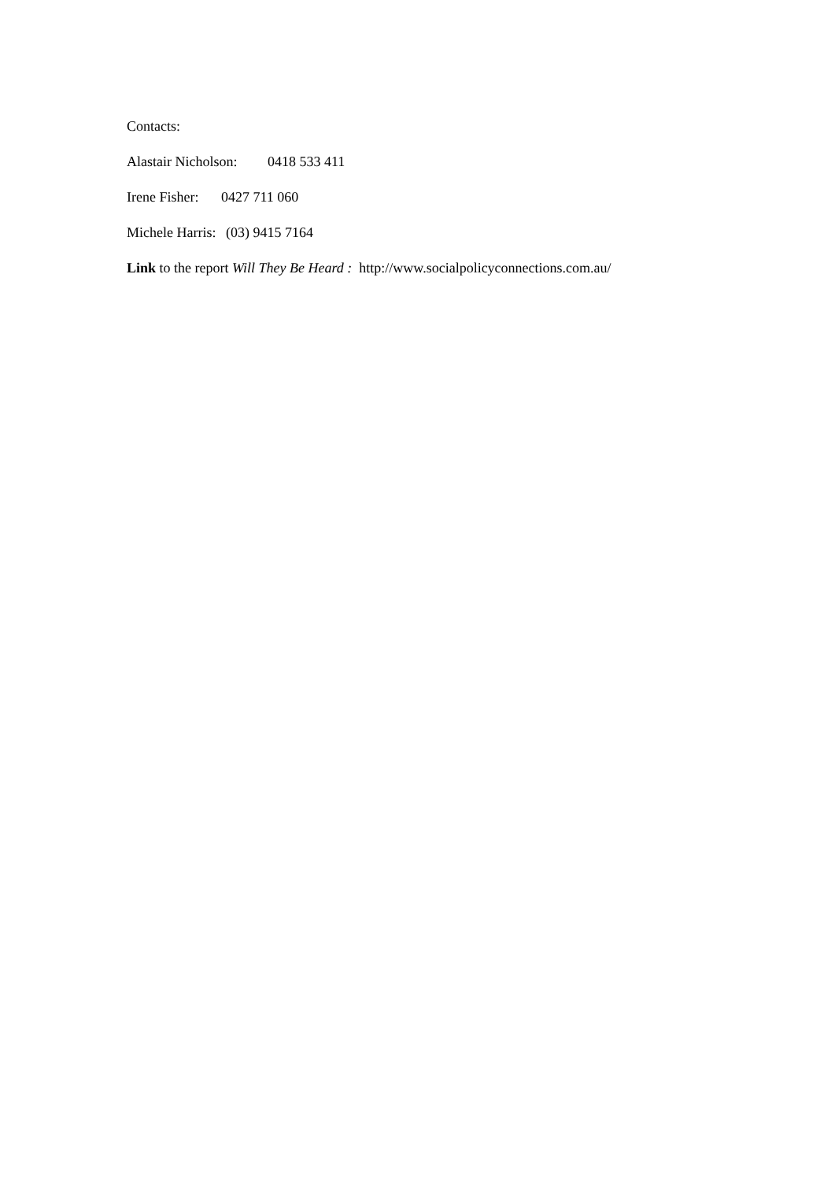Contacts:
Alastair Nicholson: 0418 533 411
Irene Fisher: 0427 711 060
Michele Harris: (03) 9415 7164
Link to the report Will They Be Heard : http://www.socialpolicyconnections.com.au/